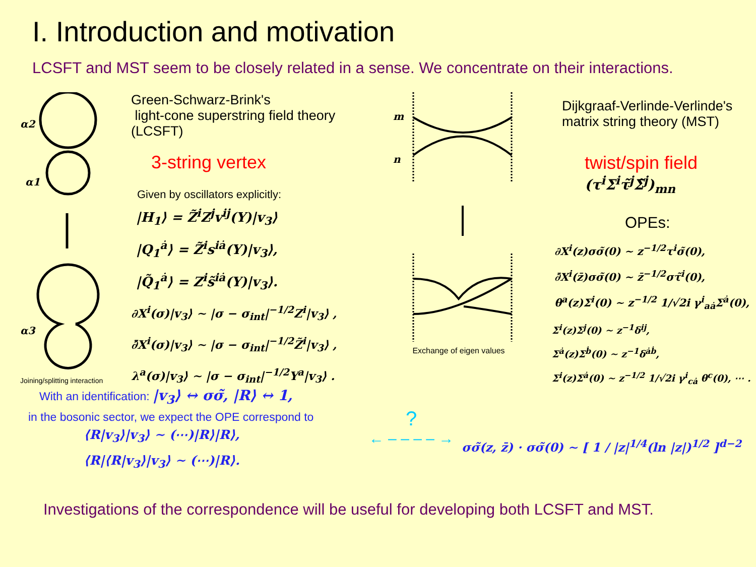I. Introduction and motivation
LCSFT and MST seem to be closely related in a sense. We concentrate on their interactions.
α2
α1
α3
Joining/splitting interaction
Green-Schwarz-Brink's
light-cone superstring field theory (LCSFT)
3-string vertex
Given by oscillators explicitly:
|H<sub>1</sub>⟩ = Z̃<sup>i</sup>Z<sup>j</sup>v<sup>ij</sup>(Y)|v<sub>3</sub>⟩
|Q<sub>1</sub><sup>ȧ</sup>⟩ = Z̃<sup>i</sup>s<sup>iȧ</sup>(Y)|v<sub>3</sub>⟩,
|Q̃<sub>1</sub><sup>ȧ</sup>⟩ = Z<sup>i</sup>s̃<sup>iȧ</sup>(Y)|v<sub>3</sub>⟩.
∂X<sup>i</sup>(σ)|v<sub>3</sub>⟩ ∼ |σ − σ<sub>int</sub>|<sup>−1/2</sup>Z<sup>i</sup>|v<sub>3</sub>⟩ ,
∂̄X<sup>i</sup>(σ)|v<sub>3</sub>⟩ ∼ |σ − σ<sub>int</sub>|<sup>−1/2</sup>Z̃<sup>i</sup>|v<sub>3</sub>⟩ ,
λ<sup>a</sup>(σ)|v<sub>3</sub>⟩ ∼ |σ − σ<sub>int</sub>|<sup>−1/2</sup>Y<sup>a</sup>|v<sub>3</sub>⟩ .
m
n
Exchange of eigen values
Dijkgraaf-Verlinde-Verlinde's
matrix string theory (MST)
twist/spin field
(τ<sup>i</sup>Σ<sup>i</sup>τ̃<sup>j</sup>Σ̃<sup>j</sup>)<sub>mn</sub>
OPEs:
∂X<sup>i</sup>(z)σσ̃(0) ∼ z<sup>−1/2</sup>τ<sup>i</sup>σ̃(0),
∂̄X<sup>i</sup>(z̄)σσ̃(0) ∼ z̄<sup>−1/2</sup>στ̃<sup>i</sup>(0),
θ<sup>a</sup>(z)Σ<sup>i</sup>(0) ∼ z<sup>−1/2</sup> 1/√2i γ<sup>i</sup><sub>aȧ</sub>Σ<sup>ȧ</sup>(0),
Σ<sup>i</sup>(z)Σ<sup>j</sup>(0) ∼ z<sup>−1</sup>δ<sup>ij</sup>,
Σ<sup>ȧ</sup>(z)Σ<sup>ḃ</sup>(0) ∼ z<sup>−1</sup>δ<sup>ȧḃ</sup>,
Σ<sup>i</sup>(z)Σ<sup>ȧ</sup>(0) ∼ z<sup>−1/2</sup> 1/√2i γ<sup>i</sup><sub>cȧ</sub> θ<sup>c</sup>(0), ⋯ .
With an identification: |v<sub>3</sub>⟩ ↔ σσ̃, |R⟩ ↔ 1,
in the bosonic sector, we expect the OPE correspond to
⟨R|v<sub>3</sub>⟩|v<sub>3</sub>⟩ ∼ (⋯)|R⟩|R⟩,
⟨R|⟨R|v<sub>3</sub>⟩|v<sub>3</sub>⟩ ∼ (⋯)|R⟩.
?
← – – – – →
σσ̃(z, z̄) · σσ̃(0) ∼ [ 1 / |z|<sup>1/4</sup>(ln |z|)<sup>1/2</sup> ]<sup>d−2</sup>
Investigations of the correspondence will be useful for developing both LCSFT and MST.